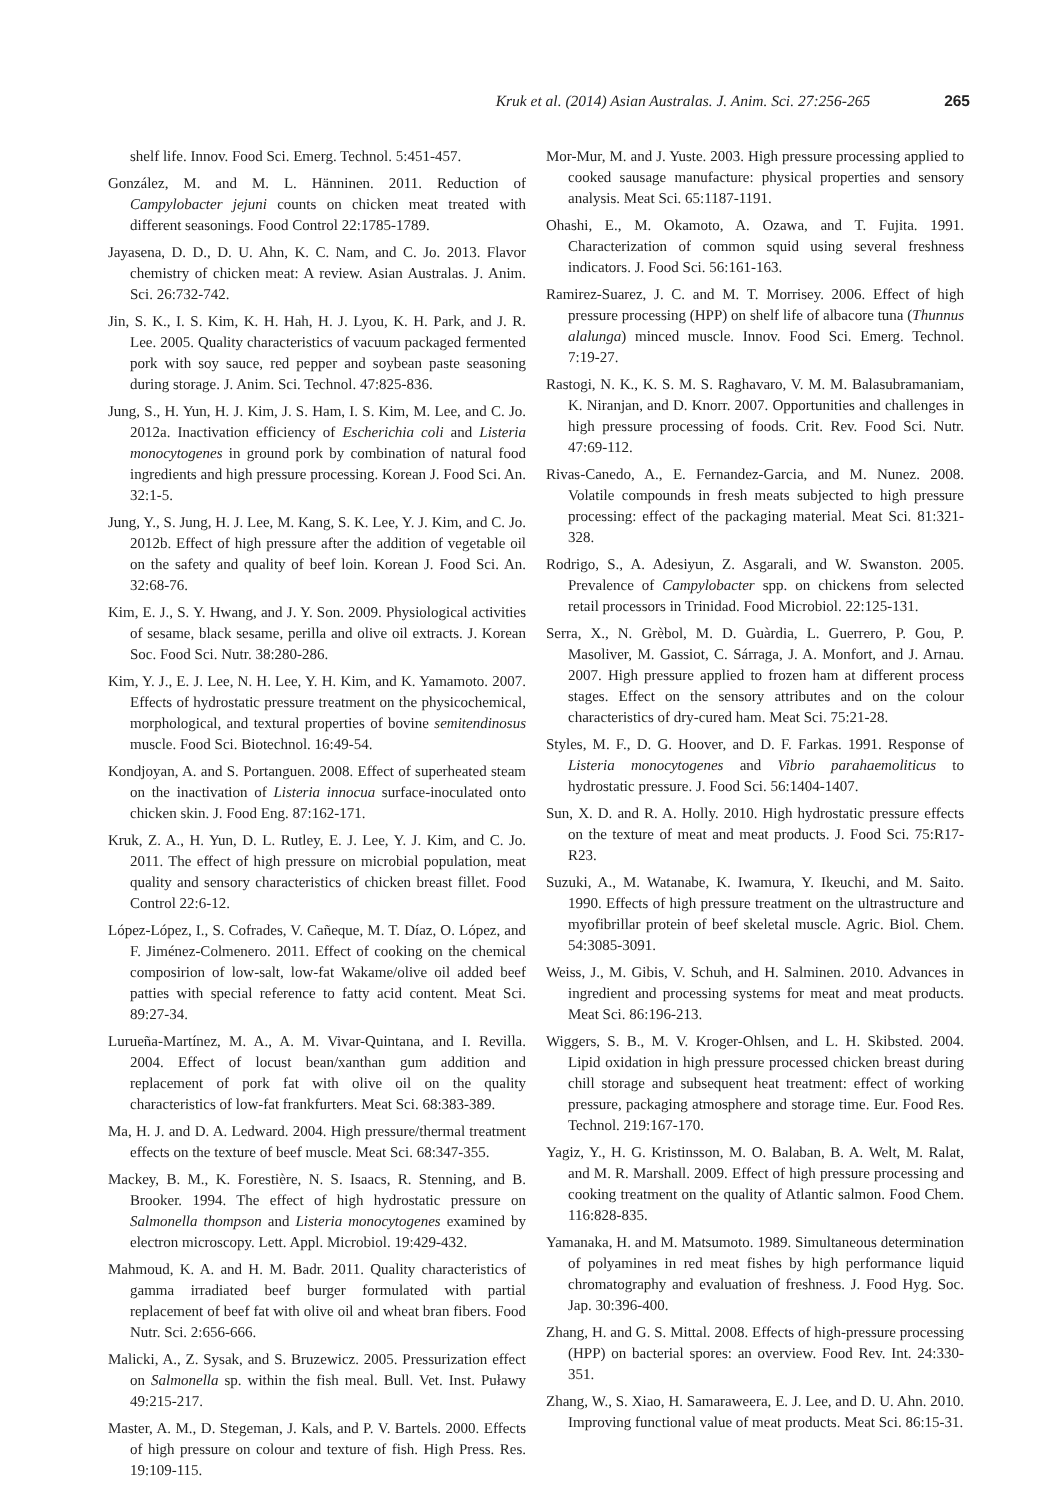Kruk et al. (2014) Asian Australas. J. Anim. Sci. 27:256-265 265
shelf life. Innov. Food Sci. Emerg. Technol. 5:451-457.
González, M. and M. L. Hänninen. 2011. Reduction of Campylobacter jejuni counts on chicken meat treated with different seasonings. Food Control 22:1785-1789.
Jayasena, D. D., D. U. Ahn, K. C. Nam, and C. Jo. 2013. Flavor chemistry of chicken meat: A review. Asian Australas. J. Anim. Sci. 26:732-742.
Jin, S. K., I. S. Kim, K. H. Hah, H. J. Lyou, K. H. Park, and J. R. Lee. 2005. Quality characteristics of vacuum packaged fermented pork with soy sauce, red pepper and soybean paste seasoning during storage. J. Anim. Sci. Technol. 47:825-836.
Jung, S., H. Yun, H. J. Kim, J. S. Ham, I. S. Kim, M. Lee, and C. Jo. 2012a. Inactivation efficiency of Escherichia coli and Listeria monocytogenes in ground pork by combination of natural food ingredients and high pressure processing. Korean J. Food Sci. An. 32:1-5.
Jung, Y., S. Jung, H. J. Lee, M. Kang, S. K. Lee, Y. J. Kim, and C. Jo. 2012b. Effect of high pressure after the addition of vegetable oil on the safety and quality of beef loin. Korean J. Food Sci. An. 32:68-76.
Kim, E. J., S. Y. Hwang, and J. Y. Son. 2009. Physiological activities of sesame, black sesame, perilla and olive oil extracts. J. Korean Soc. Food Sci. Nutr. 38:280-286.
Kim, Y. J., E. J. Lee, N. H. Lee, Y. H. Kim, and K. Yamamoto. 2007. Effects of hydrostatic pressure treatment on the physicochemical, morphological, and textural properties of bovine semitendinosus muscle. Food Sci. Biotechnol. 16:49-54.
Kondjoyan, A. and S. Portanguen. 2008. Effect of superheated steam on the inactivation of Listeria innocua surface-inoculated onto chicken skin. J. Food Eng. 87:162-171.
Kruk, Z. A., H. Yun, D. L. Rutley, E. J. Lee, Y. J. Kim, and C. Jo. 2011. The effect of high pressure on microbial population, meat quality and sensory characteristics of chicken breast fillet. Food Control 22:6-12.
López-López, I., S. Cofrades, V. Cañeque, M. T. Díaz, O. López, and F. Jiménez-Colmenero. 2011. Effect of cooking on the chemical composirion of low-salt, low-fat Wakame/olive oil added beef patties with special reference to fatty acid content. Meat Sci. 89:27-34.
Lurueña-Martínez, M. A., A. M. Vivar-Quintana, and I. Revilla. 2004. Effect of locust bean/xanthan gum addition and replacement of pork fat with olive oil on the quality characteristics of low-fat frankfurters. Meat Sci. 68:383-389.
Ma, H. J. and D. A. Ledward. 2004. High pressure/thermal treatment effects on the texture of beef muscle. Meat Sci. 68:347-355.
Mackey, B. M., K. Forestière, N. S. Isaacs, R. Stenning, and B. Brooker. 1994. The effect of high hydrostatic pressure on Salmonella thompson and Listeria monocytogenes examined by electron microscopy. Lett. Appl. Microbiol. 19:429-432.
Mahmoud, K. A. and H. M. Badr. 2011. Quality characteristics of gamma irradiated beef burger formulated with partial replacement of beef fat with olive oil and wheat bran fibers. Food Nutr. Sci. 2:656-666.
Malicki, A., Z. Sysak, and S. Bruzewicz. 2005. Pressurization effect on Salmonella sp. within the fish meal. Bull. Vet. Inst. Puławy 49:215-217.
Master, A. M., D. Stegeman, J. Kals, and P. V. Bartels. 2000. Effects of high pressure on colour and texture of fish. High Press. Res. 19:109-115.
Mor-Mur, M. and J. Yuste. 2003. High pressure processing applied to cooked sausage manufacture: physical properties and sensory analysis. Meat Sci. 65:1187-1191.
Ohashi, E., M. Okamoto, A. Ozawa, and T. Fujita. 1991. Characterization of common squid using several freshness indicators. J. Food Sci. 56:161-163.
Ramirez-Suarez, J. C. and M. T. Morrisey. 2006. Effect of high pressure processing (HPP) on shelf life of albacore tuna (Thunnus alalunga) minced muscle. Innov. Food Sci. Emerg. Technol. 7:19-27.
Rastogi, N. K., K. S. M. S. Raghavaro, V. M. M. Balasubramaniam, K. Niranjan, and D. Knorr. 2007. Opportunities and challenges in high pressure processing of foods. Crit. Rev. Food Sci. Nutr. 47:69-112.
Rivas-Canedo, A., E. Fernandez-Garcia, and M. Nunez. 2008. Volatile compounds in fresh meats subjected to high pressure processing: effect of the packaging material. Meat Sci. 81:321-328.
Rodrigo, S., A. Adesiyun, Z. Asgarali, and W. Swanston. 2005. Prevalence of Campylobacter spp. on chickens from selected retail processors in Trinidad. Food Microbiol. 22:125-131.
Serra, X., N. Grèbol, M. D. Guàrdia, L. Guerrero, P. Gou, P. Masoliver, M. Gassiot, C. Sárraga, J. A. Monfort, and J. Arnau. 2007. High pressure applied to frozen ham at different process stages. Effect on the sensory attributes and on the colour characteristics of dry-cured ham. Meat Sci. 75:21-28.
Styles, M. F., D. G. Hoover, and D. F. Farkas. 1991. Response of Listeria monocytogenes and Vibrio parahaemoliticus to hydrostatic pressure. J. Food Sci. 56:1404-1407.
Sun, X. D. and R. A. Holly. 2010. High hydrostatic pressure effects on the texture of meat and meat products. J. Food Sci. 75:R17-R23.
Suzuki, A., M. Watanabe, K. Iwamura, Y. Ikeuchi, and M. Saito. 1990. Effects of high pressure treatment on the ultrastructure and myofibrillar protein of beef skeletal muscle. Agric. Biol. Chem. 54:3085-3091.
Weiss, J., M. Gibis, V. Schuh, and H. Salminen. 2010. Advances in ingredient and processing systems for meat and meat products. Meat Sci. 86:196-213.
Wiggers, S. B., M. V. Kroger-Ohlsen, and L. H. Skibsted. 2004. Lipid oxidation in high pressure processed chicken breast during chill storage and subsequent heat treatment: effect of working pressure, packaging atmosphere and storage time. Eur. Food Res. Technol. 219:167-170.
Yagiz, Y., H. G. Kristinsson, M. O. Balaban, B. A. Welt, M. Ralat, and M. R. Marshall. 2009. Effect of high pressure processing and cooking treatment on the quality of Atlantic salmon. Food Chem. 116:828-835.
Yamanaka, H. and M. Matsumoto. 1989. Simultaneous determination of polyamines in red meat fishes by high performance liquid chromatography and evaluation of freshness. J. Food Hyg. Soc. Jap. 30:396-400.
Zhang, H. and G. S. Mittal. 2008. Effects of high-pressure processing (HPP) on bacterial spores: an overview. Food Rev. Int. 24:330-351.
Zhang, W., S. Xiao, H. Samaraweera, E. J. Lee, and D. U. Ahn. 2010. Improving functional value of meat products. Meat Sci. 86:15-31.